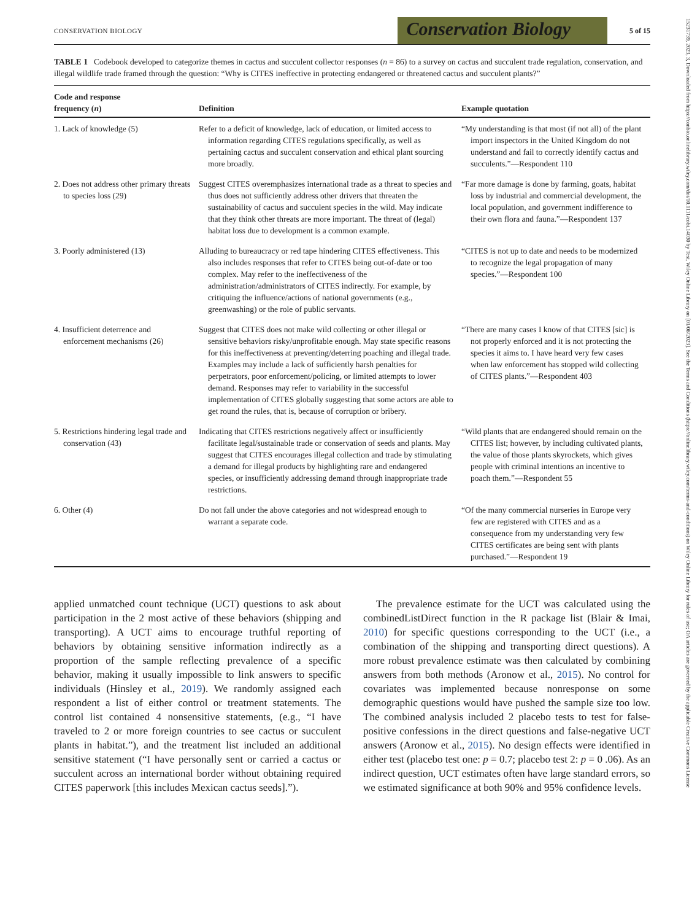15231739, 2023, 3, Downloaded from https://conbio.onlinelibrary.wiley.com/doi/10.1111/cobi.14030 by Test, Wiley Online Library on [01/08/2023]. See the Terms and Conditions (https://onlinelibrary.wiley.com/terms-and-conditions) on Wiley Online Library for rules of use; OA articles are governed by the applicable Creative Commons License
CONSERVATION BIOLOGY
Conservation Biology
5 of 15
TABLE 1 Codebook developed to categorize themes in cactus and succulent collector responses (n = 86) to a survey on cactus and succulent trade regulation, conservation, and illegal wildlife trade framed through the question: “Why is CITES ineffective in protecting endangered or threatened cactus and succulent plants?”
| Code and response frequency ( n ) | Definition | Example quotation |
| --- | --- | --- |
| 1. Lack of knowledge (5) | Refer to a deficit of knowledge, lack of education, or limited access to information regarding CITES regulations specifically, as well as pertaining cactus and succulent conservation and ethical plant sourcing more broadly. | “My understanding is that most (if not all) of the plant import inspectors in the United Kingdom do not understand and fail to correctly identify cactus and succulents.”—Respondent 110 |
| 2. Does not address other primary threats to species loss (29) | Suggest CITES overemphasizes international trade as a threat to species and thus does not sufficiently address other drivers that threaten the sustainability of cactus and succulent species in the wild. May indicate that they think other threats are more important. The threat of (legal) habitat loss due to development is a common example. | “Far more damage is done by farming, goats, habitat loss by industrial and commercial development, the local population, and government indifference to their own flora and fauna.”—Respondent 137 |
| 3. Poorly administered (13) | Alluding to bureaucracy or red tape hindering CITES effectiveness. This also includes responses that refer to CITES being out-of-date or too complex. May refer to the ineffectiveness of the administration/administrators of CITES indirectly. For example, by critiquing the influence/actions of national governments (e.g., greenwashing) or the role of public servants. | “CITES is not up to date and needs to be modernized to recognize the legal propagation of many species.”—Respondent 100 |
| 4. Insufficient deterrence and enforcement mechanisms (26) | Suggest that CITES does not make wild collecting or other illegal or sensitive behaviors risky/unprofitable enough. May state specific reasons for this ineffectiveness at preventing/deterring poaching and illegal trade. Examples may include a lack of sufficiently harsh penalties for perpetrators, poor enforcement/policing, or limited attempts to lower demand. Responses may refer to variability in the successful implementation of CITES globally suggesting that some actors are able to get round the rules, that is, because of corruption or bribery. | “There are many cases I know of that CITES [sic] is not properly enforced and it is not protecting the species it aims to. I have heard very few cases when law enforcement has stopped wild collecting of CITES plants.”—Respondent 403 |
| 5. Restrictions hindering legal trade and conservation (43) | Indicating that CITES restrictions negatively affect or insufficiently facilitate legal/sustainable trade or conservation of seeds and plants. May suggest that CITES encourages illegal collection and trade by stimulating a demand for illegal products by highlighting rare and endangered species, or insufficiently addressing demand through inappropriate trade restrictions. | “Wild plants that are endangered should remain on the CITES list; however, by including cultivated plants, the value of those plants skyrockets, which gives people with criminal intentions an incentive to poach them.”—Respondent 55 |
| 6. Other (4) | Do not fall under the above categories and not widespread enough to warrant a separate code. | “Of the many commercial nurseries in Europe very few are registered with CITES and as a consequence from my understanding very few CITES certificates are being sent with plants purchased.”—Respondent 19 |
applied unmatched count technique (UCT) questions to ask about participation in the 2 most active of these behaviors (shipping and transporting). A UCT aims to encourage truthful reporting of behaviors by obtaining sensitive information indirectly as a proportion of the sample reflecting prevalence of a specific behavior, making it usually impossible to link answers to specific individuals (Hinsley et al., 2019). We randomly assigned each respondent a list of either control or treatment statements. The control list contained 4 nonsensitive statements, (e.g., “I have traveled to 2 or more foreign countries to see cactus or succulent plants in habitat.”), and the treatment list included an additional sensitive statement (“I have personally sent or carried a cactus or succulent across an international border without obtaining required CITES paperwork [this includes Mexican cactus seeds].”).
The prevalence estimate for the UCT was calculated using the combinedListDirect function in the R package list (Blair & Imai, 2010) for specific questions corresponding to the UCT (i.e., a combination of the shipping and transporting direct questions). A more robust prevalence estimate was then calculated by combining answers from both methods (Aronow et al., 2015). No control for covariates was implemented because nonresponse on some demographic questions would have pushed the sample size too low. The combined analysis included 2 placebo tests to test for false-positive confessions in the direct questions and false-negative UCT answers (Aronow et al., 2015). No design effects were identified in either test (placebo test one: p = 0.7; placebo test 2: p = 0 .06). As an indirect question, UCT estimates often have large standard errors, so we estimated significance at both 90% and 95% confidence levels.